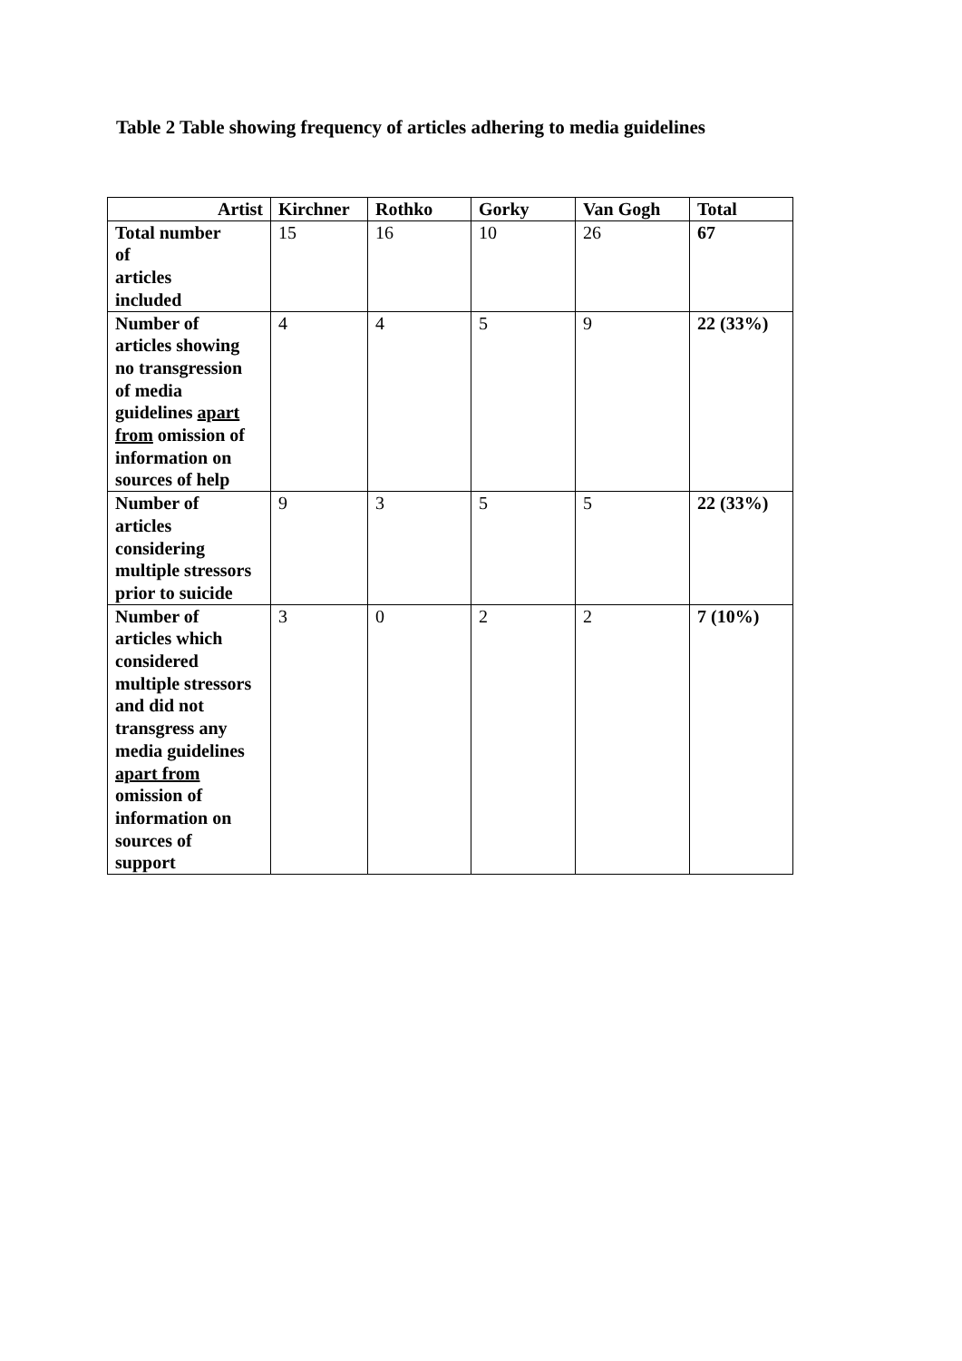Table 2 Table showing frequency of articles adhering to media guidelines
| Artist | Kirchner | Rothko | Gorky | Van Gogh | Total |
| --- | --- | --- | --- | --- | --- |
| Total number of articles included | 15 | 16 | 10 | 26 | 67 |
| Number of articles showing no transgression of media guidelines apart from omission of information on sources of help | 4 | 4 | 5 | 9 | 22 (33%) |
| Number of articles considering multiple stressors prior to suicide | 9 | 3 | 5 | 5 | 22 (33%) |
| Number of articles which considered multiple stressors and did not transgress any media guidelines apart from omission of information on sources of support | 3 | 0 | 2 | 2 | 7 (10%) |